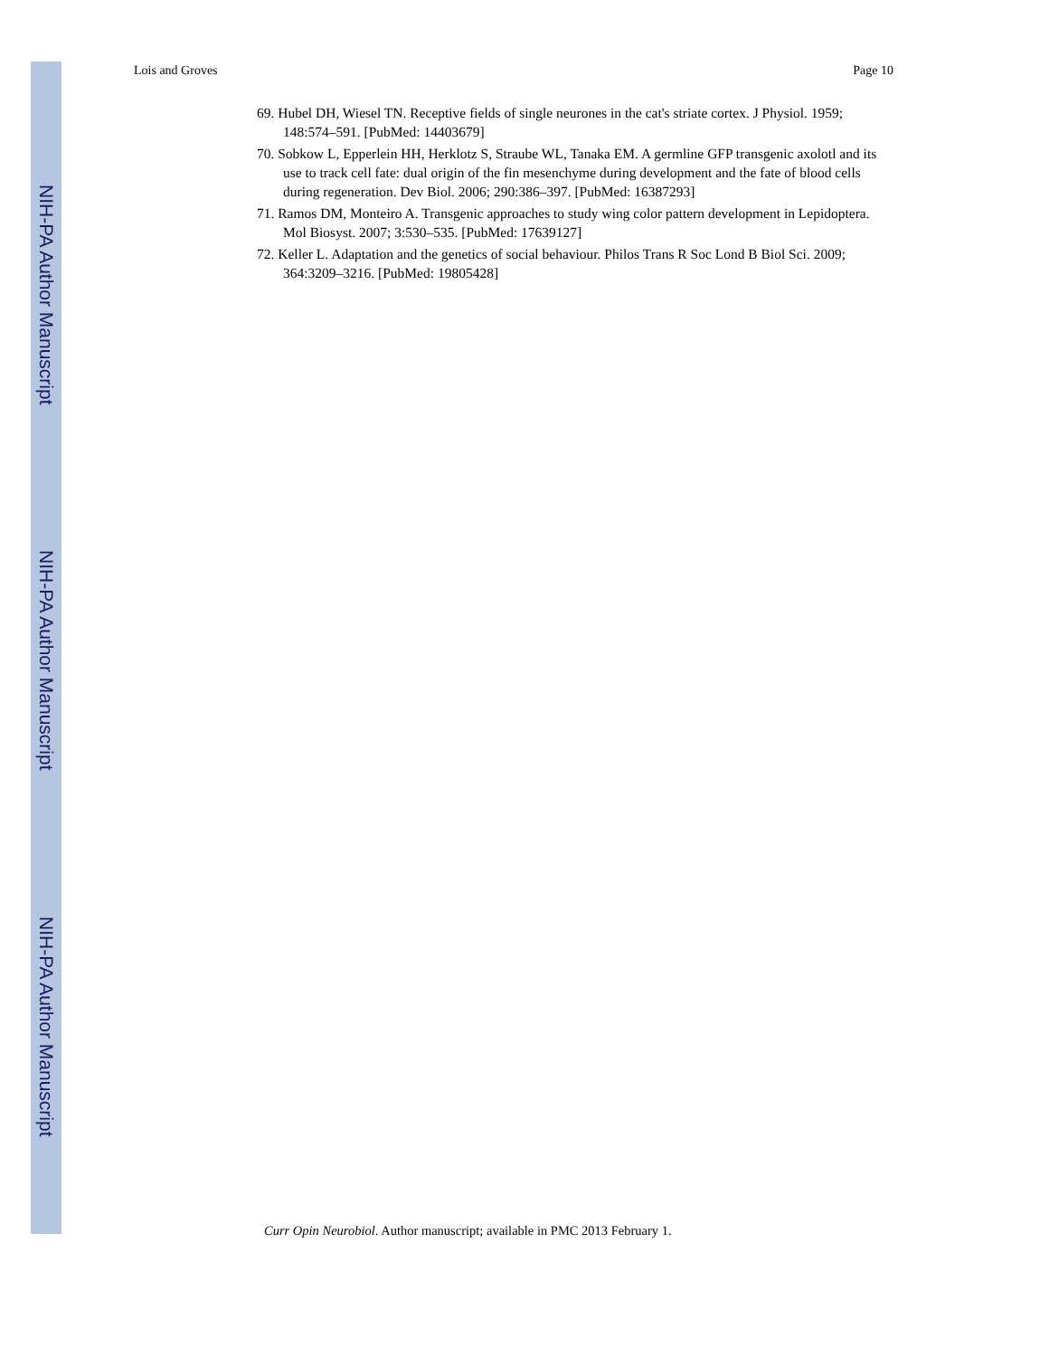NIH-PA Author Manuscript
NIH-PA Author Manuscript
NIH-PA Author Manuscript
Lois and Groves Page 10
69. Hubel DH, Wiesel TN. Receptive fields of single neurones in the cat's striate cortex. J Physiol. 1959; 148:574–591. [PubMed: 14403679]
70. Sobkow L, Epperlein HH, Herklotz S, Straube WL, Tanaka EM. A germline GFP transgenic axolotl and its use to track cell fate: dual origin of the fin mesenchyme during development and the fate of blood cells during regeneration. Dev Biol. 2006; 290:386–397. [PubMed: 16387293]
71. Ramos DM, Monteiro A. Transgenic approaches to study wing color pattern development in Lepidoptera. Mol Biosyst. 2007; 3:530–535. [PubMed: 17639127]
72. Keller L. Adaptation and the genetics of social behaviour. Philos Trans R Soc Lond B Biol Sci. 2009; 364:3209–3216. [PubMed: 19805428]
Curr Opin Neurobiol. Author manuscript; available in PMC 2013 February 1.